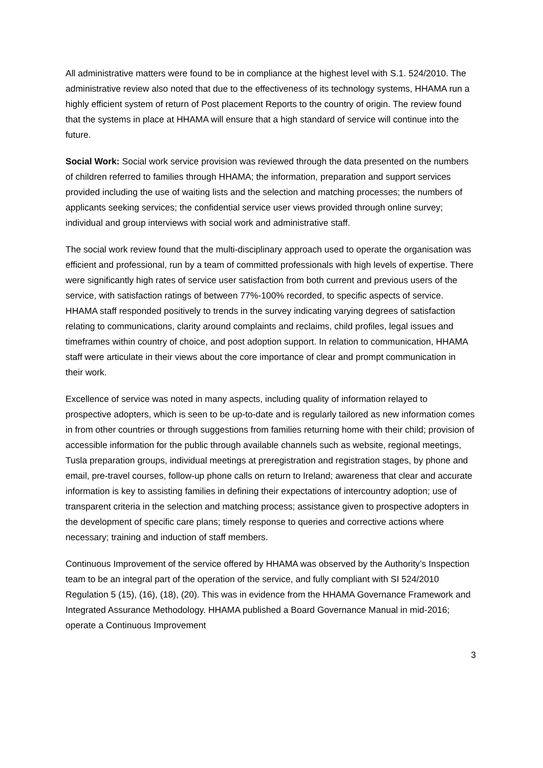All administrative matters were found to be in compliance at the highest level with S.1. 524/2010. The administrative review also noted that due to the effectiveness of its technology systems, HHAMA run a highly efficient system of return of Post placement Reports to the country of origin. The review found that the systems in place at HHAMA will ensure that a high standard of service will continue into the future.
Social Work: Social work service provision was reviewed through the data presented on the numbers of children referred to families through HHAMA; the information, preparation and support services provided including the use of waiting lists and the selection and matching processes; the numbers of applicants seeking services; the confidential service user views provided through online survey; individual and group interviews with social work and administrative staff.
The social work review found that the multi-disciplinary approach used to operate the organisation was efficient and professional, run by a team of committed professionals with high levels of expertise. There were significantly high rates of service user satisfaction from both current and previous users of the service, with satisfaction ratings of between 77%-100% recorded, to specific aspects of service. HHAMA staff responded positively to trends in the survey indicating varying degrees of satisfaction relating to communications, clarity around complaints and reclaims, child profiles, legal issues and timeframes within country of choice, and post adoption support. In relation to communication, HHAMA staff were articulate in their views about the core importance of clear and prompt communication in their work.
Excellence of service was noted in many aspects, including quality of information relayed to prospective adopters, which is seen to be up-to-date and is regularly tailored as new information comes in from other countries or through suggestions from families returning home with their child; provision of accessible information for the public through available channels such as website, regional meetings, Tusla preparation groups, individual meetings at preregistration and registration stages, by phone and email, pre-travel courses, follow-up phone calls on return to Ireland; awareness that clear and accurate information is key to assisting families in defining their expectations of intercountry adoption; use of transparent criteria in the selection and matching process; assistance given to prospective adopters in the development of specific care plans; timely response to queries and corrective actions where necessary; training and induction of staff members.
Continuous Improvement of the service offered by HHAMA was observed by the Authority’s Inspection team to be an integral part of the operation of the service, and fully compliant with SI 524/2010 Regulation 5 (15), (16), (18), (20). This was in evidence from the HHAMA Governance Framework and Integrated Assurance Methodology. HHAMA published a Board Governance Manual in mid-2016; operate a Continuous Improvement
3